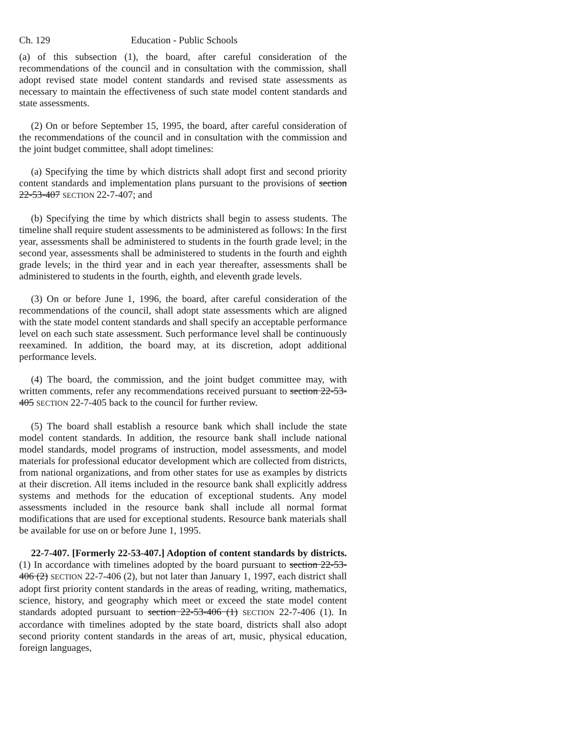Ch. 129 Education - Public Schools
(a) of this subsection (1), the board, after careful consideration of the recommendations of the council and in consultation with the commission, shall adopt revised state model content standards and revised state assessments as necessary to maintain the effectiveness of such state model content standards and state assessments.
(2) On or before September 15, 1995, the board, after careful consideration of the recommendations of the council and in consultation with the commission and the joint budget committee, shall adopt timelines:
(a) Specifying the time by which districts shall adopt first and second priority content standards and implementation plans pursuant to the provisions of section 22-53-407 SECTION 22-7-407; and
(b) Specifying the time by which districts shall begin to assess students. The timeline shall require student assessments to be administered as follows: In the first year, assessments shall be administered to students in the fourth grade level; in the second year, assessments shall be administered to students in the fourth and eighth grade levels; in the third year and in each year thereafter, assessments shall be administered to students in the fourth, eighth, and eleventh grade levels.
(3) On or before June 1, 1996, the board, after careful consideration of the recommendations of the council, shall adopt state assessments which are aligned with the state model content standards and shall specify an acceptable performance level on each such state assessment. Such performance level shall be continuously reexamined. In addition, the board may, at its discretion, adopt additional performance levels.
(4) The board, the commission, and the joint budget committee may, with written comments, refer any recommendations received pursuant to section 22-53-405 SECTION 22-7-405 back to the council for further review.
(5) The board shall establish a resource bank which shall include the state model content standards. In addition, the resource bank shall include national model standards, model programs of instruction, model assessments, and model materials for professional educator development which are collected from districts, from national organizations, and from other states for use as examples by districts at their discretion. All items included in the resource bank shall explicitly address systems and methods for the education of exceptional students. Any model assessments included in the resource bank shall include all normal format modifications that are used for exceptional students. Resource bank materials shall be available for use on or before June 1, 1995.
22-7-407. [Formerly 22-53-407.] Adoption of content standards by districts. (1) In accordance with timelines adopted by the board pursuant to section 22-53-406 (2) SECTION 22-7-406 (2), but not later than January 1, 1997, each district shall adopt first priority content standards in the areas of reading, writing, mathematics, science, history, and geography which meet or exceed the state model content standards adopted pursuant to section 22-53-406 (1) SECTION 22-7-406 (1). In accordance with timelines adopted by the state board, districts shall also adopt second priority content standards in the areas of art, music, physical education, foreign languages,